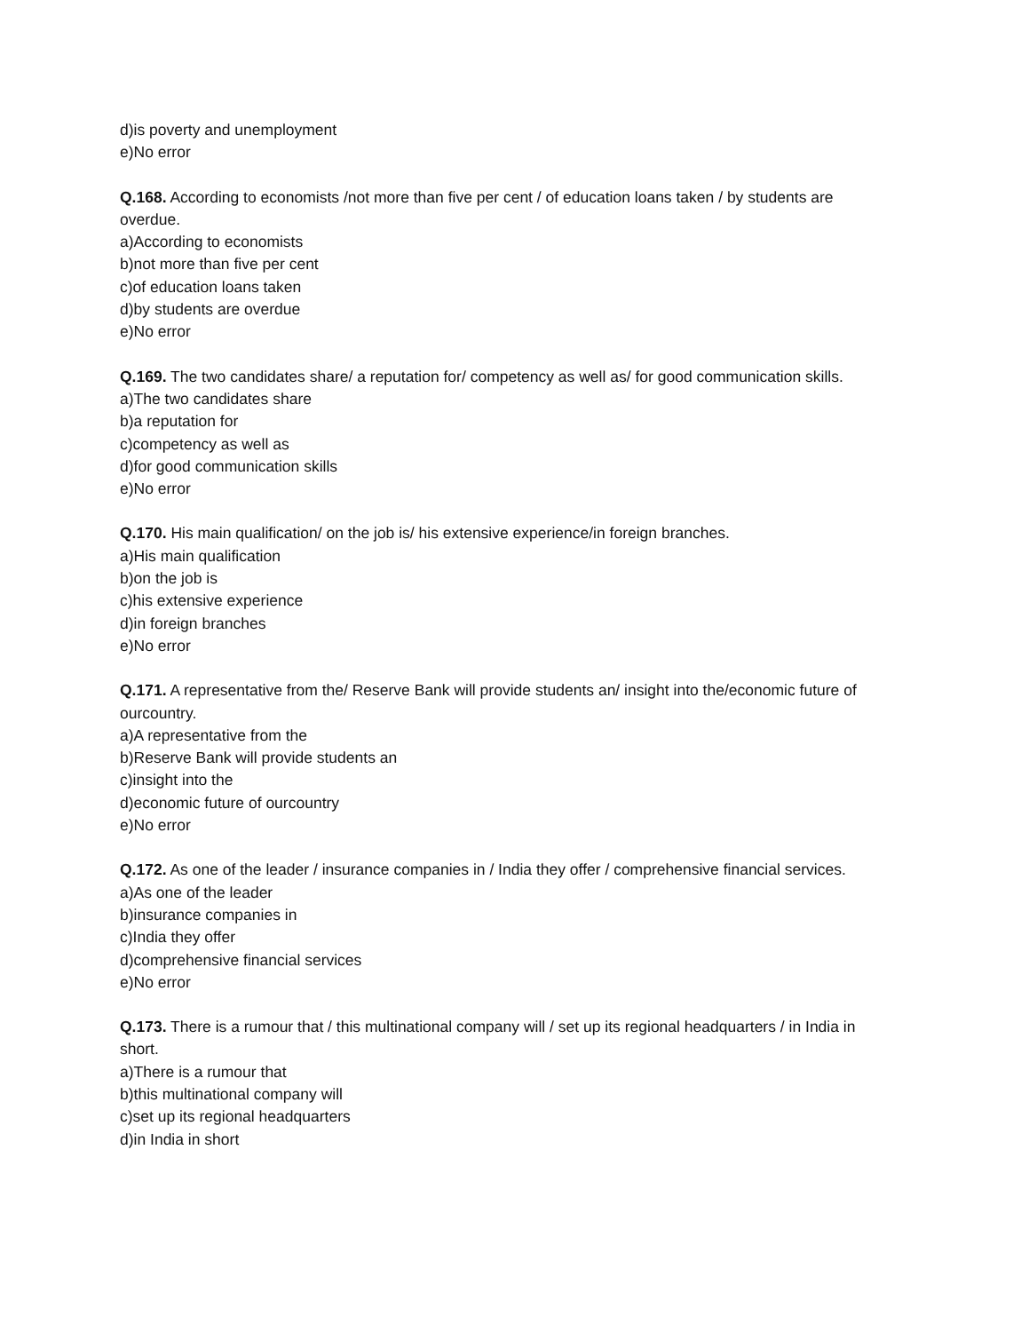d)is poverty and unemployment
e)No error
Q.168. According to economists /not more than five per cent / of education loans taken / by students are overdue.
a)According to economists
b)not more than five per cent
c)of education loans taken
d)by students are overdue
e)No error
Q.169. The two candidates share/ a reputation for/ competency as well as/ for good communication skills.
a)The two candidates share
b)a reputation for
c)competency as well as
d)for good communication skills
e)No error
Q.170. His main qualification/ on the job is/ his extensive experience/in foreign branches.
a)His main qualification
b)on the job is
c)his extensive experience
d)in foreign branches
e)No error
Q.171. A representative from the/ Reserve Bank will provide students an/ insight into the/economic future of ourcountry.
a)A representative from the
b)Reserve Bank will provide students an
c)insight into the
d)economic future of ourcountry
e)No error
Q.172. As one of the leader / insurance companies in / India they offer / comprehensive financial services.
a)As one of the leader
b)insurance companies in
c)India they offer
d)comprehensive financial services
e)No error
Q.173. There is a rumour that / this multinational company will / set up its regional headquarters / in India in short.
a)There is a rumour that
b)this multinational company will
c)set up its regional headquarters
d)in India in short